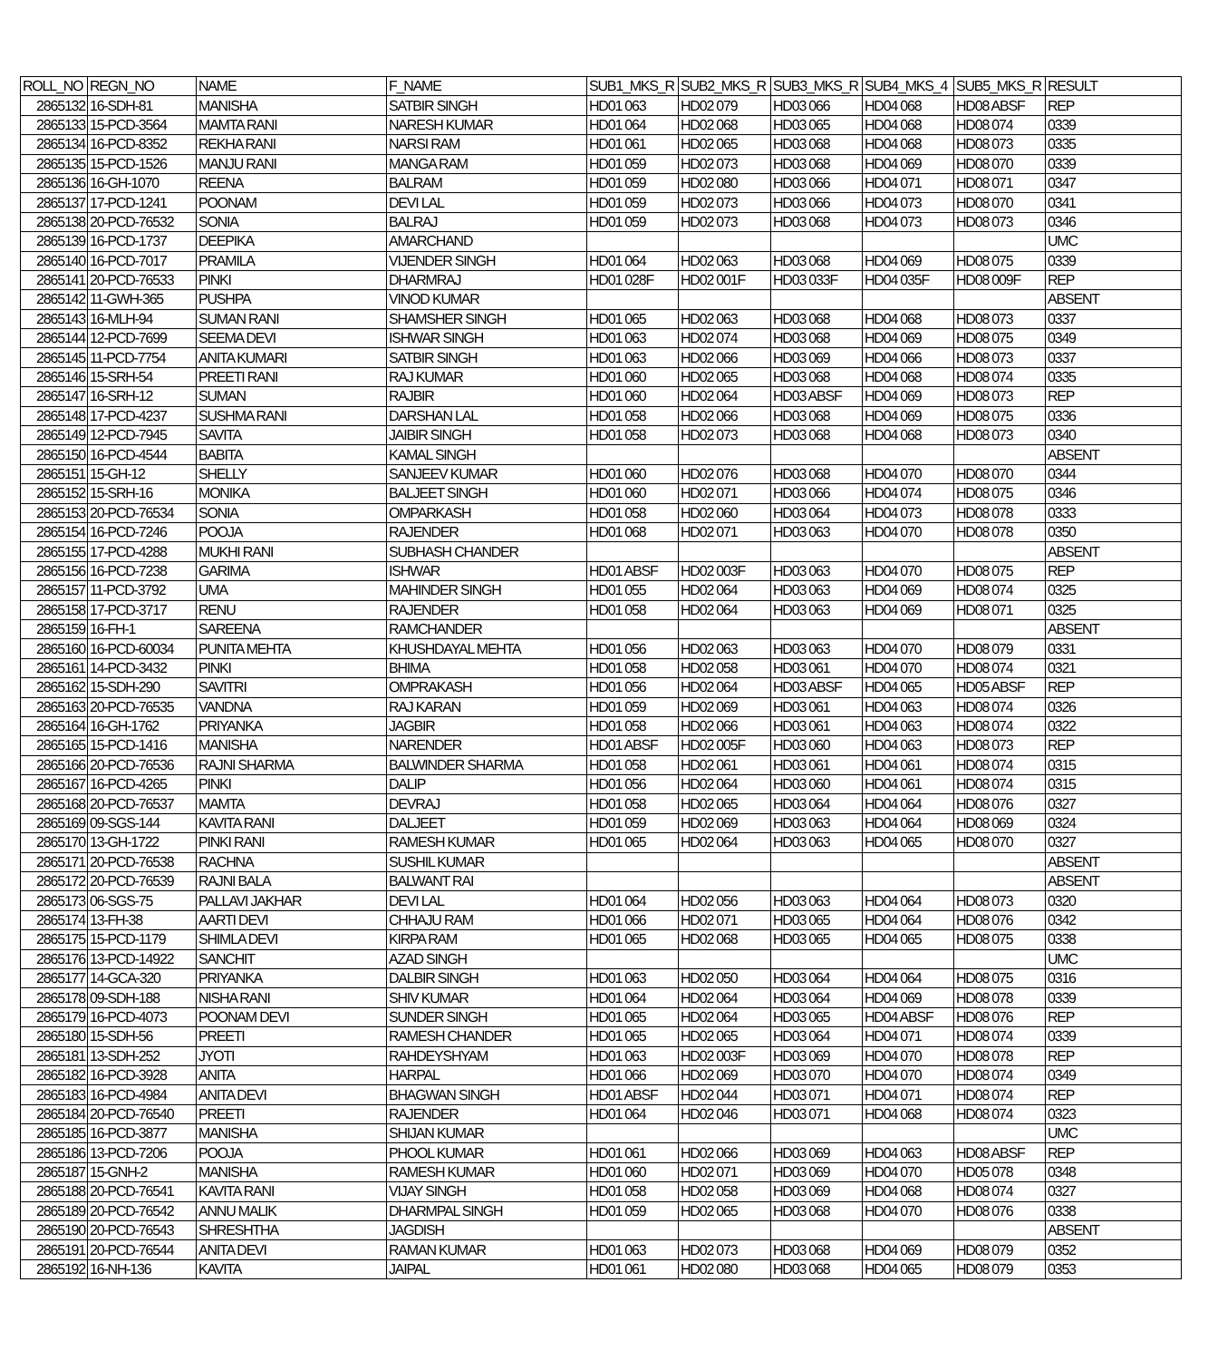| ROLL_NO | REGN_NO | NAME | F_NAME | SUB1_MKS_R | SUB2_MKS_R | SUB3_MKS_R | SUB4_MKS_4 | SUB5_MKS_R | RESULT |
| --- | --- | --- | --- | --- | --- | --- | --- | --- | --- |
| 2865132 | 16-SDH-81 | MANISHA | SATBIR SINGH | HD01 063 | HD02 079 | HD03 066 | HD04 068 | HD08 ABSF | REP |
| 2865133 | 15-PCD-3564 | MAMTA RANI | NARESH KUMAR | HD01 064 | HD02 068 | HD03 065 | HD04 068 | HD08 074 | 0339 |
| 2865134 | 16-PCD-8352 | REKHA RANI | NARSI RAM | HD01 061 | HD02 065 | HD03 068 | HD04 068 | HD08 073 | 0335 |
| 2865135 | 15-PCD-1526 | MANJU RANI | MANGA RAM | HD01 059 | HD02 073 | HD03 068 | HD04 069 | HD08 070 | 0339 |
| 2865136 | 16-GH-1070 | REENA | BALRAM | HD01 059 | HD02 080 | HD03 066 | HD04 071 | HD08 071 | 0347 |
| 2865137 | 17-PCD-1241 | POONAM | DEVI LAL | HD01 059 | HD02 073 | HD03 066 | HD04 073 | HD08 070 | 0341 |
| 2865138 | 20-PCD-76532 | SONIA | BALRAJ | HD01 059 | HD02 073 | HD03 068 | HD04 073 | HD08 073 | 0346 |
| 2865139 | 16-PCD-1737 | DEEPIKA | AMARCHAND | | | | | | UMC |
| 2865140 | 16-PCD-7017 | PRAMILA | VIJENDER SINGH | HD01 064 | HD02 063 | HD03 068 | HD04 069 | HD08 075 | 0339 |
| 2865141 | 20-PCD-76533 | PINKI | DHARMRAJ | HD01 028F | HD02 001F | HD03 033F | HD04 035F | HD08 009F | REP |
| 2865142 | 11-GWH-365 | PUSHPA | VINOD KUMAR | | | | | | ABSENT |
| 2865143 | 16-MLH-94 | SUMAN RANI | SHAMSHER SINGH | HD01 065 | HD02 063 | HD03 068 | HD04 068 | HD08 073 | 0337 |
| 2865144 | 12-PCD-7699 | SEEMA DEVI | ISHWAR SINGH | HD01 063 | HD02 074 | HD03 068 | HD04 069 | HD08 075 | 0349 |
| 2865145 | 11-PCD-7754 | ANITA KUMARI | SATBIR SINGH | HD01 063 | HD02 066 | HD03 069 | HD04 066 | HD08 073 | 0337 |
| 2865146 | 15-SRH-54 | PREETI RANI | RAJ KUMAR | HD01 060 | HD02 065 | HD03 068 | HD04 068 | HD08 074 | 0335 |
| 2865147 | 16-SRH-12 | SUMAN | RAJBIR | HD01 060 | HD02 064 | HD03 ABSF | HD04 069 | HD08 073 | REP |
| 2865148 | 17-PCD-4237 | SUSHMA RANI | DARSHAN LAL | HD01 058 | HD02 066 | HD03 068 | HD04 069 | HD08 075 | 0336 |
| 2865149 | 12-PCD-7945 | SAVITA | JAIBIR SINGH | HD01 058 | HD02 073 | HD03 068 | HD04 068 | HD08 073 | 0340 |
| 2865150 | 16-PCD-4544 | BABITA | KAMAL SINGH | | | | | | ABSENT |
| 2865151 | 15-GH-12 | SHELLY | SANJEEV KUMAR | HD01 060 | HD02 076 | HD03 068 | HD04 070 | HD08 070 | 0344 |
| 2865152 | 15-SRH-16 | MONIKA | BALJEET SINGH | HD01 060 | HD02 071 | HD03 066 | HD04 074 | HD08 075 | 0346 |
| 2865153 | 20-PCD-76534 | SONIA | OMPARKASH | HD01 058 | HD02 060 | HD03 064 | HD04 073 | HD08 078 | 0333 |
| 2865154 | 16-PCD-7246 | POOJA | RAJENDER | HD01 068 | HD02 071 | HD03 063 | HD04 070 | HD08 078 | 0350 |
| 2865155 | 17-PCD-4288 | MUKHI RANI | SUBHASH CHANDER | | | | | | ABSENT |
| 2865156 | 16-PCD-7238 | GARIMA | ISHWAR | HD01 ABSF | HD02 003F | HD03 063 | HD04 070 | HD08 075 | REP |
| 2865157 | 11-PCD-3792 | UMA | MAHINDER SINGH | HD01 055 | HD02 064 | HD03 063 | HD04 069 | HD08 074 | 0325 |
| 2865158 | 17-PCD-3717 | RENU | RAJENDER | HD01 058 | HD02 064 | HD03 063 | HD04 069 | HD08 071 | 0325 |
| 2865159 | 16-FH-1 | SAREENA | RAMCHANDER | | | | | | ABSENT |
| 2865160 | 16-PCD-60034 | PUNITA MEHTA | KHUSHDAYAL MEHTA | HD01 056 | HD02 063 | HD03 063 | HD04 070 | HD08 079 | 0331 |
| 2865161 | 14-PCD-3432 | PINKI | BHIMA | HD01 058 | HD02 058 | HD03 061 | HD04 070 | HD08 074 | 0321 |
| 2865162 | 15-SDH-290 | SAVITRI | OMPRAKASH | HD01 056 | HD02 064 | HD03 ABSF | HD04 065 | HD05 ABSF | REP |
| 2865163 | 20-PCD-76535 | VANDNA | RAJ KARAN | HD01 059 | HD02 069 | HD03 061 | HD04 063 | HD08 074 | 0326 |
| 2865164 | 16-GH-1762 | PRIYANKA | JAGBIR | HD01 058 | HD02 066 | HD03 061 | HD04 063 | HD08 074 | 0322 |
| 2865165 | 15-PCD-1416 | MANISHA | NARENDER | HD01 ABSF | HD02 005F | HD03 060 | HD04 063 | HD08 073 | REP |
| 2865166 | 20-PCD-76536 | RAJNI SHARMA | BALWINDER SHARMA | HD01 058 | HD02 061 | HD03 061 | HD04 061 | HD08 074 | 0315 |
| 2865167 | 16-PCD-4265 | PINKI | DALIP | HD01 056 | HD02 064 | HD03 060 | HD04 061 | HD08 074 | 0315 |
| 2865168 | 20-PCD-76537 | MAMTA | DEVRAJ | HD01 058 | HD02 065 | HD03 064 | HD04 064 | HD08 076 | 0327 |
| 2865169 | 09-SGS-144 | KAVITA RANI | DALJEET | HD01 059 | HD02 069 | HD03 063 | HD04 064 | HD08 069 | 0324 |
| 2865170 | 13-GH-1722 | PINKI RANI | RAMESH KUMAR | HD01 065 | HD02 064 | HD03 063 | HD04 065 | HD08 070 | 0327 |
| 2865171 | 20-PCD-76538 | RACHNA | SUSHIL KUMAR | | | | | | ABSENT |
| 2865172 | 20-PCD-76539 | RAJNI BALA | BALWANT RAI | | | | | | ABSENT |
| 2865173 | 06-SGS-75 | PALLAVI JAKHAR | DEVI LAL | HD01 064 | HD02 056 | HD03 063 | HD04 064 | HD08 073 | 0320 |
| 2865174 | 13-FH-38 | AARTI DEVI | CHHAJU RAM | HD01 066 | HD02 071 | HD03 065 | HD04 064 | HD08 076 | 0342 |
| 2865175 | 15-PCD-1179 | SHIMLA DEVI | KIRPA RAM | HD01 065 | HD02 068 | HD03 065 | HD04 065 | HD08 075 | 0338 |
| 2865176 | 13-PCD-14922 | SANCHIT | AZAD SINGH | | | | | | UMC |
| 2865177 | 14-GCA-320 | PRIYANKA | DALBIR SINGH | HD01 063 | HD02 050 | HD03 064 | HD04 064 | HD08 075 | 0316 |
| 2865178 | 09-SDH-188 | NISHA RANI | SHIV KUMAR | HD01 064 | HD02 064 | HD03 064 | HD04 069 | HD08 078 | 0339 |
| 2865179 | 16-PCD-4073 | POONAM DEVI | SUNDER SINGH | HD01 065 | HD02 064 | HD03 065 | HD04 ABSF | HD08 076 | REP |
| 2865180 | 15-SDH-56 | PREETI | RAMESH CHANDER | HD01 065 | HD02 065 | HD03 064 | HD04 071 | HD08 074 | 0339 |
| 2865181 | 13-SDH-252 | JYOTI | RAHDEYSHYAM | HD01 063 | HD02 003F | HD03 069 | HD04 070 | HD08 078 | REP |
| 2865182 | 16-PCD-3928 | ANITA | HARPAL | HD01 066 | HD02 069 | HD03 070 | HD04 070 | HD08 074 | 0349 |
| 2865183 | 16-PCD-4984 | ANITA DEVI | BHAGWAN SINGH | HD01 ABSF | HD02 044 | HD03 071 | HD04 071 | HD08 074 | REP |
| 2865184 | 20-PCD-76540 | PREETI | RAJENDER | HD01 064 | HD02 046 | HD03 071 | HD04 068 | HD08 074 | 0323 |
| 2865185 | 16-PCD-3877 | MANISHA | SHIJAN KUMAR | | | | | | UMC |
| 2865186 | 13-PCD-7206 | POOJA | PHOOL KUMAR | HD01 061 | HD02 066 | HD03 069 | HD04 063 | HD08 ABSF | REP |
| 2865187 | 15-GNH-2 | MANISHA | RAMESH KUMAR | HD01 060 | HD02 071 | HD03 069 | HD04 070 | HD05 078 | 0348 |
| 2865188 | 20-PCD-76541 | KAVITA RANI | VIJAY SINGH | HD01 058 | HD02 058 | HD03 069 | HD04 068 | HD08 074 | 0327 |
| 2865189 | 20-PCD-76542 | ANNU MALIK | DHARMPAL SINGH | HD01 059 | HD02 065 | HD03 068 | HD04 070 | HD08 076 | 0338 |
| 2865190 | 20-PCD-76543 | SHRESHTHA | JAGDISH | | | | | | ABSENT |
| 2865191 | 20-PCD-76544 | ANITA DEVI | RAMAN KUMAR | HD01 063 | HD02 073 | HD03 068 | HD04 069 | HD08 079 | 0352 |
| 2865192 | 16-NH-136 | KAVITA | JAIPAL | HD01 061 | HD02 080 | HD03 068 | HD04 065 | HD08 079 | 0353 |